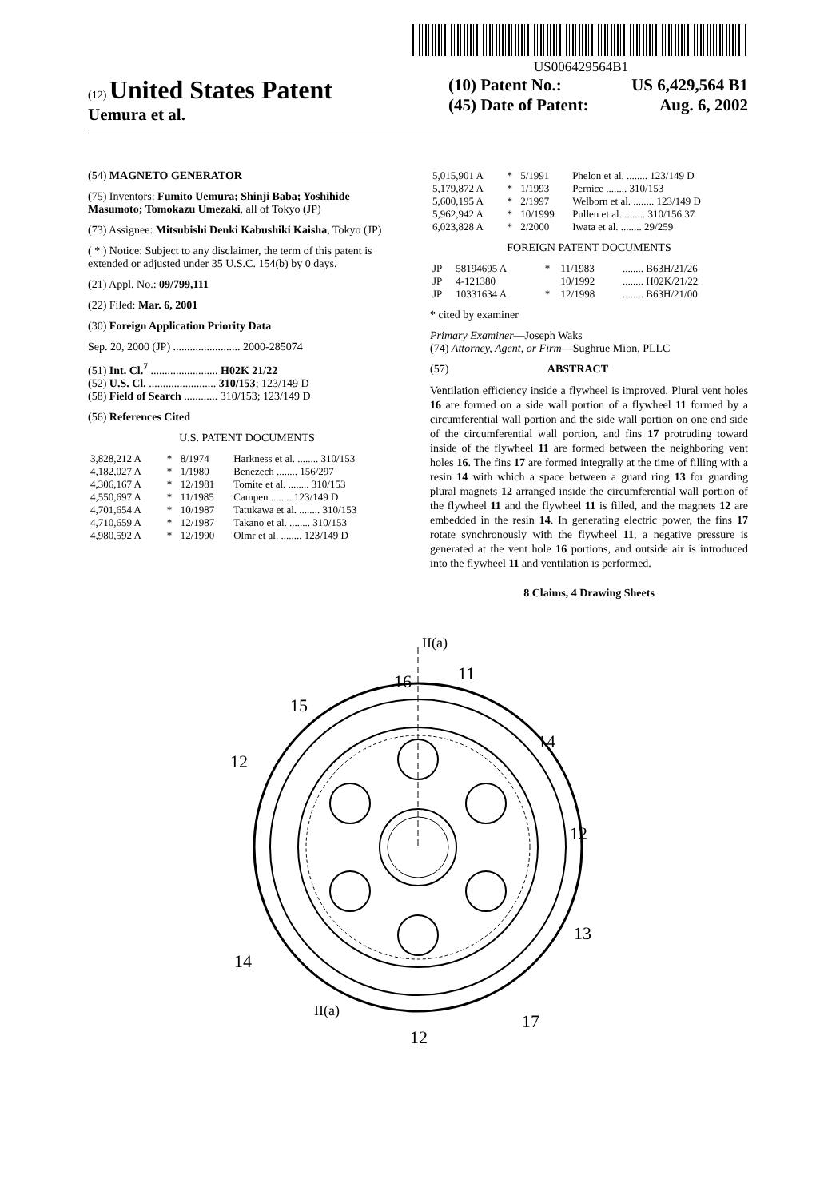US006429564B1
(12) United States Patent
Uemura et al.
(10) Patent No.: US 6,429,564 B1
(45) Date of Patent: Aug. 6, 2002
(54) MAGNETO GENERATOR
(75) Inventors: Fumito Uemura; Shinji Baba; Yoshihide Masumoto; Tomokazu Umezaki, all of Tokyo (JP)
(73) Assignee: Mitsubishi Denki Kabushiki Kaisha, Tokyo (JP)
( * ) Notice: Subject to any disclaimer, the term of this patent is extended or adjusted under 35 U.S.C. 154(b) by 0 days.
(21) Appl. No.: 09/799,111
(22) Filed: Mar. 6, 2001
(30) Foreign Application Priority Data
Sep. 20, 2000 (JP) ........................ 2000-285074
(51) Int. Cl.<sup>7</sup> ........................ H02K 21/22
(52) U.S. Cl. ........................ 310/153; 123/149 D
(58) Field of Search ............ 310/153; 123/149 D
(56) References Cited
U.S. PATENT DOCUMENTS
| 3,828,212 A | * | 8/1974 | Harkness et al. ........ 310/153 |
| 4,182,027 A | * | 1/1980 | Benezech ........ 156/297 |
| 4,306,167 A | * | 12/1981 | Tomite et al. ........ 310/153 |
| 4,550,697 A | * | 11/1985 | Campen ........ 123/149 D |
| 4,701,654 A | * | 10/1987 | Tatukawa et al. ........ 310/153 |
| 4,710,659 A | * | 12/1987 | Takano et al. ........ 310/153 |
| 4,980,592 A | * | 12/1990 | Olmr et al. ........ 123/149 D |
| 5,015,901 A | * | 5/1991 | Phelon et al. ........ 123/149 D |
| 5,179,872 A | * | 1/1993 | Pernice ........ 310/153 |
| 5,600,195 A | * | 2/1997 | Welborn et al. ........ 123/149 D |
| 5,962,942 A | * | 10/1999 | Pullen et al. ........ 310/156.37 |
| 6,023,828 A | * | 2/2000 | Iwata et al. ........ 29/259 |
FOREIGN PATENT DOCUMENTS
| JP | 58194695 A | * | 11/1983 | ........ B63H/21/26 |
| JP | 4-121380 | | 10/1992 | ........ H02K/21/22 |
| JP | 10331634 A | * | 12/1998 | ........ B63H/21/00 |
* cited by examiner
Primary Examiner—Joseph Waks
(74) Attorney, Agent, or Firm—Sughrue Mion, PLLC
(57) ABSTRACT
Ventilation efficiency inside a flywheel is improved. Plural vent holes 16 are formed on a side wall portion of a flywheel 11 formed by a circumferential wall portion and the side wall portion on one end side of the circumferential wall portion, and fins 17 protruding toward inside of the flywheel 11 are formed between the neighboring vent holes 16. The fins 17 are formed integrally at the time of filling with a resin 14 with which a space between a guard ring 13 for guarding plural magnets 12 arranged inside the circumferential wall portion of the flywheel 11 and the flywheel 11 is filled, and the magnets 12 are embedded in the resin 14. In generating electric power, the fins 17 rotate synchronously with the flywheel 11, a negative pressure is generated at the vent hole 16 portions, and outside air is introduced into the flywheel 11 and ventilation is performed.
8 Claims, 4 Drawing Sheets
II(a)
16
11
15
14
12
12
13
14
II(a)
17
12